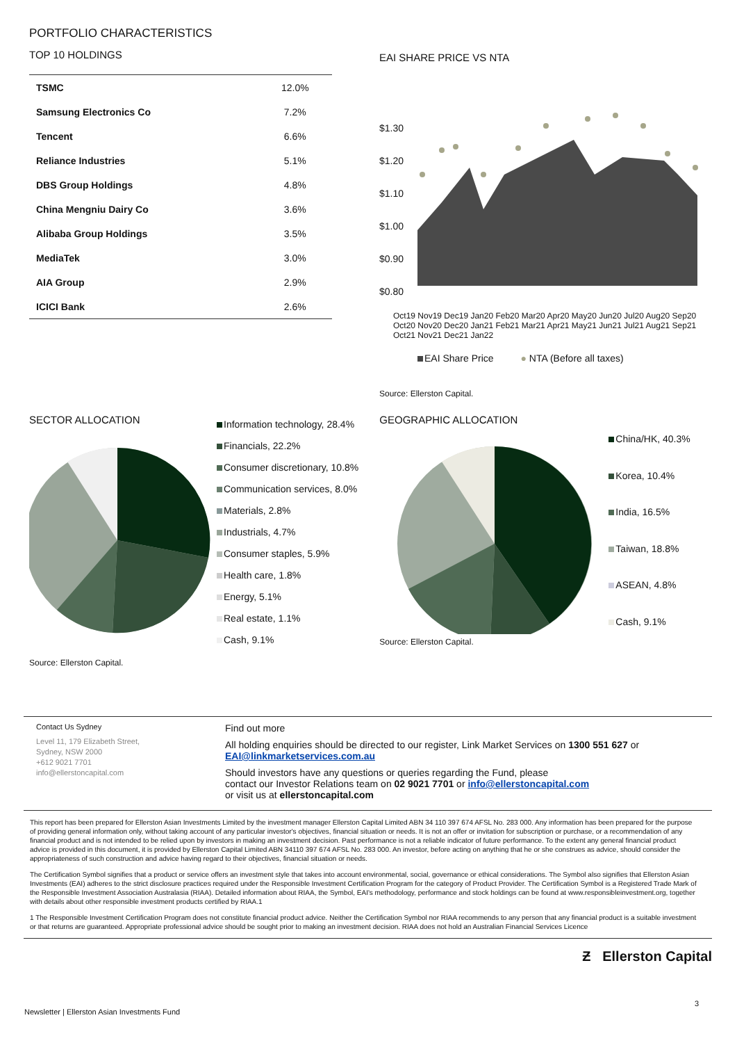PORTFOLIO CHARACTERISTICS
TOP 10 HOLDINGS
| TSMC | 12.0% |
| Samsung Electronics Co | 7.2% |
| Tencent | 6.6% |
| Reliance Industries | 5.1% |
| DBS Group Holdings | 4.8% |
| China Mengniu Dairy Co | 3.6% |
| Alibaba Group Holdings | 3.5% |
| MediaTek | 3.0% |
| AIA Group | 2.9% |
| ICICI Bank | 2.6% |
EAI SHARE PRICE VS NTA
$1.30
$1.20
$1.10
$1.00
$0.90
$0.80
Oct19 Nov19 Dec19 Jan20 Feb20 Mar20 Apr20 May20 Jun20 Jul20 Aug20 Sep20 Oct20 Nov20 Dec20 Jan21 Feb21 Mar21 Apr21 May21 Jun21 Jul21 Aug21 Sep21 Oct21 Nov21 Dec21 Jan22
EAI Share Price ● NTA (Before all taxes)
Source: Ellerston Capital.
SECTOR ALLOCATION
Source: Ellerston Capital.
Information technology, 28.4%
Financials, 22.2%
Consumer discretionary, 10.8%
Communication services, 8.0%
Materials, 2.8%
Industrials, 4.7%
Consumer staples, 5.9%
Health care, 1.8%
Energy, 5.1%
Real estate, 1.1%
Cash, 9.1%
GEOGRAPHIC ALLOCATION
Source: Ellerston Capital.
China/HK, 40.3%
Korea, 10.4%
India, 16.5%
Taiwan, 18.8%
ASEAN, 4.8%
Cash, 9.1%
Contact Us Sydney
Level 11, 179 Elizabeth Street,
Sydney, NSW 2000
+612 9021 7701
info@ellerstoncapital.com
Find out more
All holding enquiries should be directed to our register, Link Market Services on 1300 551 627 or
EAI@linkmarketservices.com.au
Should investors have any questions or queries regarding the Fund, please
contact our Investor Relations team on 02 9021 7701 or info@ellerstoncapital.com
or visit us at ellerstoncapital.com
This report has been prepared for Ellerston Asian Investments Limited by the investment manager Ellerston Capital Limited ABN 34 110 397 674 AFSL No. 283 000. Any information has been prepared for the purpose of providing general information only, without taking account of any particular investor's objectives, financial situation or needs. It is not an offer or invitation for subscription or purchase, or a recommendation of any financial product and is not intended to be relied upon by investors in making an investment decision. Past performance is not a reliable indicator of future performance. To the extent any general financial product advice is provided in this document, it is provided by Ellerston Capital Limited ABN 34110 397 674 AFSL No. 283 000. An investor, before acting on anything that he or she construes as advice, should consider the appropriateness of such construction and advice having regard to their objectives, financial situation or needs.
The Certification Symbol signifies that a product or service offers an investment style that takes into account environmental, social, governance or ethical considerations. The Symbol also signifies that Ellerston Asian Investments (EAI) adheres to the strict disclosure practices required under the Responsible Investment Certification Program for the category of Product Provider. The Certification Symbol is a Registered Trade Mark of the Responsible Investment Association Australasia (RIAA). Detailed information about RIAA, the Symbol, EAI's methodology, performance and stock holdings can be found at www.responsibleinvestment.org, together with details about other responsible investment products certified by RIAA.1
1 The Responsible Investment Certification Program does not constitute financial product advice. Neither the Certification Symbol nor RIAA recommends to any person that any financial product is a suitable investment or that returns are guaranteed. Appropriate professional advice should be sought prior to making an investment decision. RIAA does not hold an Australian Financial Services Licence
Ƶ Ellerston Capital
Newsletter | Ellerston Asian Investments Fund 3